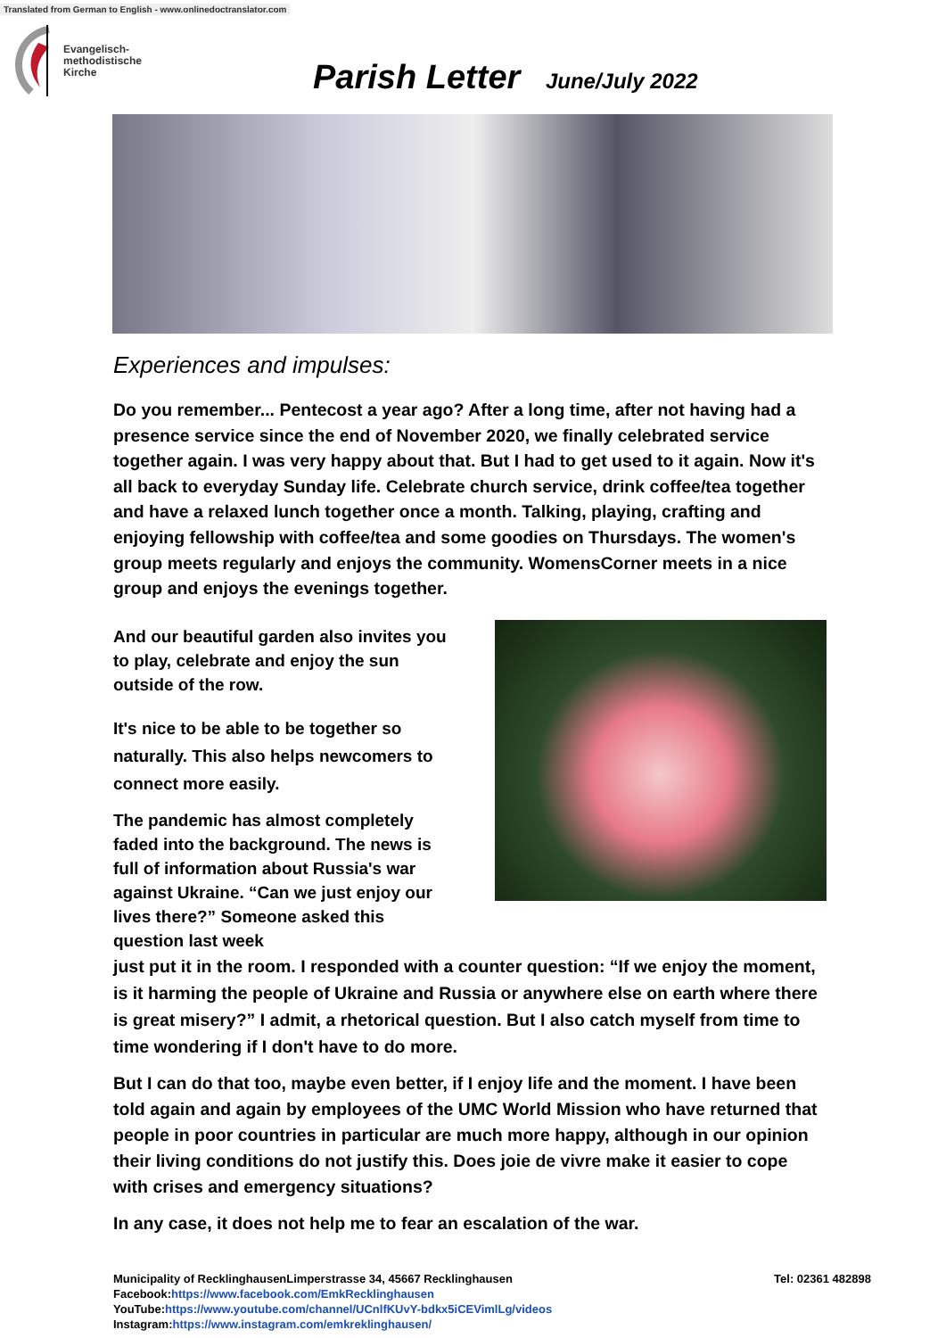Translated from German to English - www.onlinedoctranslator.com
Evangelisch-
methodistische
Kirche
Parish Letter June/July 2022
Experiences and impulses:
Do you remember... Pentecost a year ago? After a long time, after not having had a presence service since the end of November 2020, we finally celebrated service together again. I was very happy about that. But I had to get used to it again. Now it's all back to everyday Sunday life. Celebrate church service, drink coffee/tea together and have a relaxed lunch together once a month. Talking, playing, crafting and enjoying fellowship with coffee/tea and some goodies on Thursdays. The women's group meets regularly and enjoys the community. WomensCorner meets in a nice group and enjoys the evenings together.
And our beautiful garden also invites you to play, celebrate and enjoy the sun outside of the row.
It's nice to be able to be together so naturally. This also helps newcomers to connect more easily.
The pandemic has almost completely faded into the background. The news is full of information about Russia's war against Ukraine. “Can we just enjoy our lives there?” Someone asked this question last week
just put it in the room. I responded with a counter question: “If we enjoy the moment, is it harming the people of Ukraine and Russia or anywhere else on earth where there is great misery?” I admit, a rhetorical question. But I also catch myself from time to time wondering if I don't have to do more.
But I can do that too, maybe even better, if I enjoy life and the moment. I have been told again and again by employees of the UMC World Mission who have returned that people in poor countries in particular are much more happy, although in our opinion their living conditions do not justify this. Does joie de vivre make it easier to cope with crises and emergency situations?
In any case, it does not help me to fear an escalation of the war.
Tel: 02361 482898
Municipality of RecklinghausenLimperstrasse 34, 45667 Recklinghausen
Facebook:https://www.facebook.com/EmkRecklinghausen
YouTube:https://www.youtube.com/channel/UCnlfKUvY-bdkx5iCEVimlLg/videos
Instagram:https://www.instagram.com/emkreklinghausen/